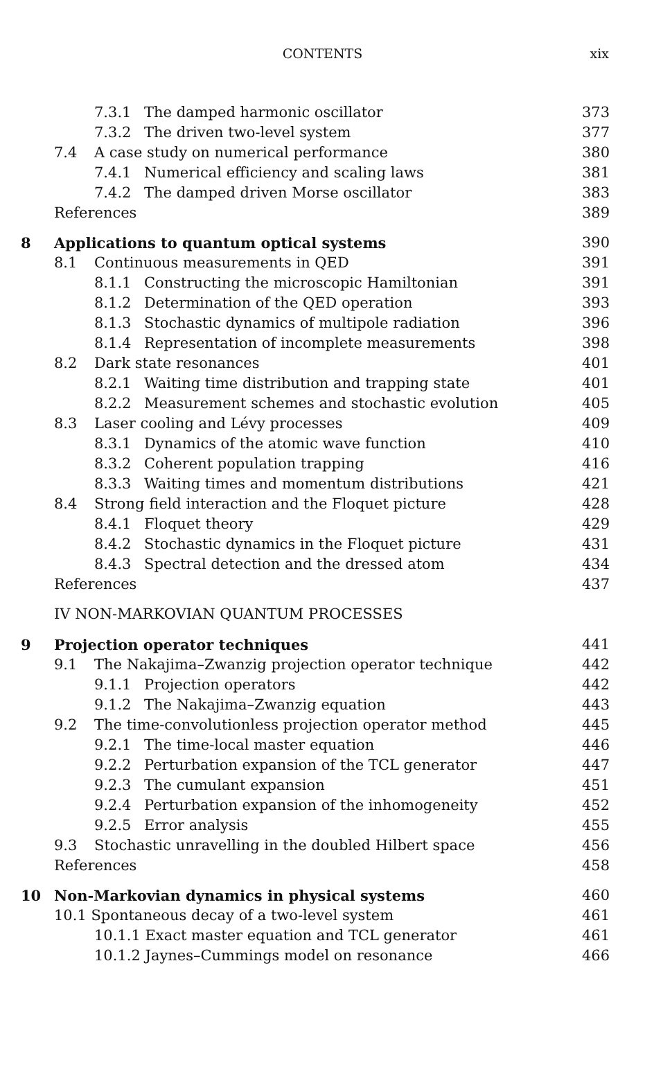CONTENTS
xix
| | | 7.3.1 | The damped harmonic oscillator | 373 |
| | | 7.3.2 | The driven two-level system | 377 |
| | 7.4 | A case study on numerical performance | | 380 |
| | | 7.4.1 | Numerical efficiency and scaling laws | 381 |
| | | 7.4.2 | The damped driven Morse oscillator | 383 |
| | References | | | 389 |
| 8 | Applications to quantum optical systems | | | 390 |
| | 8.1 | Continuous measurements in QED | | 391 |
| | | 8.1.1 | Constructing the microscopic Hamiltonian | 391 |
| | | 8.1.2 | Determination of the QED operation | 393 |
| | | 8.1.3 | Stochastic dynamics of multipole radiation | 396 |
| | | 8.1.4 | Representation of incomplete measurements | 398 |
| | 8.2 | Dark state resonances | | 401 |
| | | 8.2.1 | Waiting time distribution and trapping state | 401 |
| | | 8.2.2 | Measurement schemes and stochastic evolution | 405 |
| | 8.3 | Laser cooling and Lévy processes | | 409 |
| | | 8.3.1 | Dynamics of the atomic wave function | 410 |
| | | 8.3.2 | Coherent population trapping | 416 |
| | | 8.3.3 | Waiting times and momentum distributions | 421 |
| | 8.4 | Strong field interaction and the Floquet picture | | 428 |
| | | 8.4.1 | Floquet theory | 429 |
| | | 8.4.2 | Stochastic dynamics in the Floquet picture | 431 |
| | | 8.4.3 | Spectral detection and the dressed atom | 434 |
| | References | | | 437 |
| | IV NON-MARKOVIAN QUANTUM PROCESSES | | | |
| 9 | Projection operator techniques | | | 441 |
| | 9.1 | The Nakajima–Zwanzig projection operator technique | | 442 |
| | | 9.1.1 | Projection operators | 442 |
| | | 9.1.2 | The Nakajima–Zwanzig equation | 443 |
| | 9.2 | The time-convolutionless projection operator method | | 445 |
| | | 9.2.1 | The time-local master equation | 446 |
| | | 9.2.2 | Perturbation expansion of the TCL generator | 447 |
| | | 9.2.3 | The cumulant expansion | 451 |
| | | 9.2.4 | Perturbation expansion of the inhomogeneity | 452 |
| | | 9.2.5 | Error analysis | 455 |
| | 9.3 | Stochastic unravelling in the doubled Hilbert space | | 456 |
| | References | | | 458 |
| 10 | Non-Markovian dynamics in physical systems | | | 460 |
| | 10.1 Spontaneous decay of a two-level system | | | 461 |
| | | 10.1.1 Exact master equation and TCL generator | | 461 |
| | | 10.1.2 Jaynes–Cummings model on resonance | | 466 |